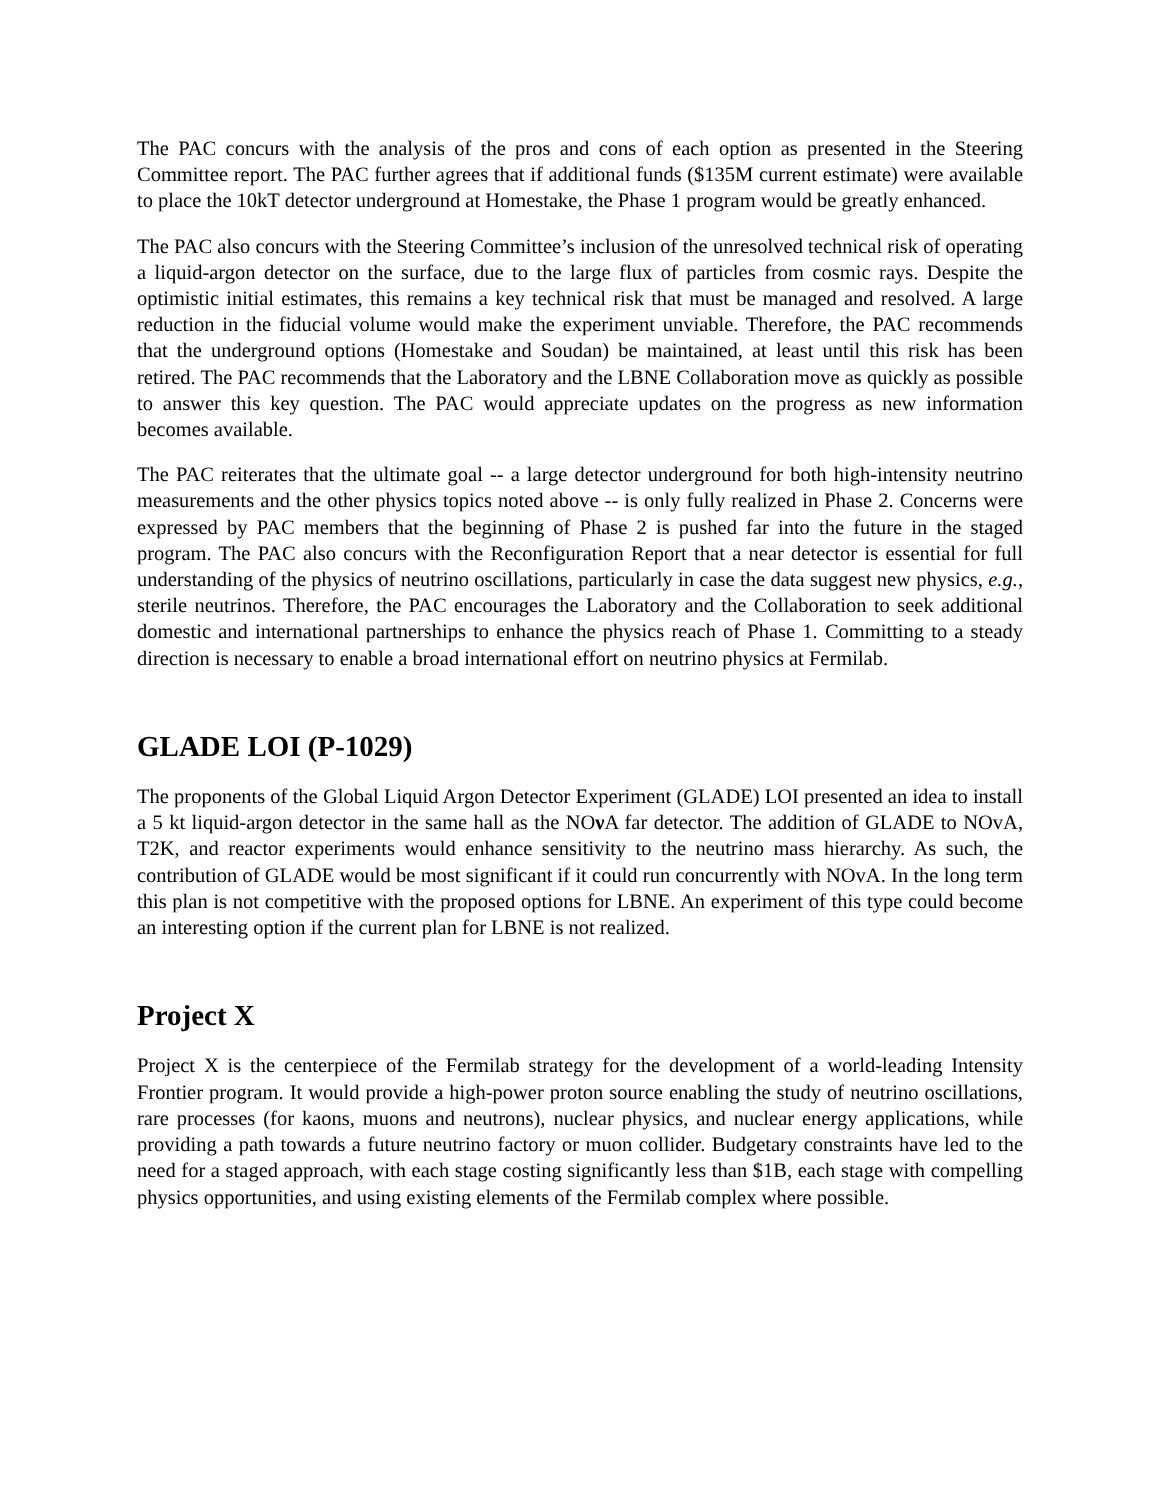The PAC concurs with the analysis of the pros and cons of each option as presented in the Steering Committee report. The PAC further agrees that if additional funds ($135M current estimate) were available to place the 10kT detector underground at Homestake, the Phase 1 program would be greatly enhanced.
The PAC also concurs with the Steering Committee’s inclusion of the unresolved technical risk of operating a liquid-argon detector on the surface, due to the large flux of particles from cosmic rays. Despite the optimistic initial estimates, this remains a key technical risk that must be managed and resolved. A large reduction in the fiducial volume would make the experiment unviable. Therefore, the PAC recommends that the underground options (Homestake and Soudan) be maintained, at least until this risk has been retired. The PAC recommends that the Laboratory and the LBNE Collaboration move as quickly as possible to answer this key question. The PAC would appreciate updates on the progress as new information becomes available.
The PAC reiterates that the ultimate goal -- a large detector underground for both high-intensity neutrino measurements and the other physics topics noted above -- is only fully realized in Phase 2. Concerns were expressed by PAC members that the beginning of Phase 2 is pushed far into the future in the staged program. The PAC also concurs with the Reconfiguration Report that a near detector is essential for full understanding of the physics of neutrino oscillations, particularly in case the data suggest new physics, e.g., sterile neutrinos. Therefore, the PAC encourages the Laboratory and the Collaboration to seek additional domestic and international partnerships to enhance the physics reach of Phase 1. Committing to a steady direction is necessary to enable a broad international effort on neutrino physics at Fermilab.
GLADE LOI (P-1029)
The proponents of the Global Liquid Argon Detector Experiment (GLADE) LOI presented an idea to install a 5 kt liquid-argon detector in the same hall as the NOν A far detector. The addition of GLADE to NOvA, T2K, and reactor experiments would enhance sensitivity to the neutrino mass hierarchy. As such, the contribution of GLADE would be most significant if it could run concurrently with NOvA. In the long term this plan is not competitive with the proposed options for LBNE. An experiment of this type could become an interesting option if the current plan for LBNE is not realized.
Project X
Project X is the centerpiece of the Fermilab strategy for the development of a world-leading Intensity Frontier program. It would provide a high-power proton source enabling the study of neutrino oscillations, rare processes (for kaons, muons and neutrons), nuclear physics, and nuclear energy applications, while providing a path towards a future neutrino factory or muon collider. Budgetary constraints have led to the need for a staged approach, with each stage costing significantly less than $1B, each stage with compelling physics opportunities, and using existing elements of the Fermilab complex where possible.